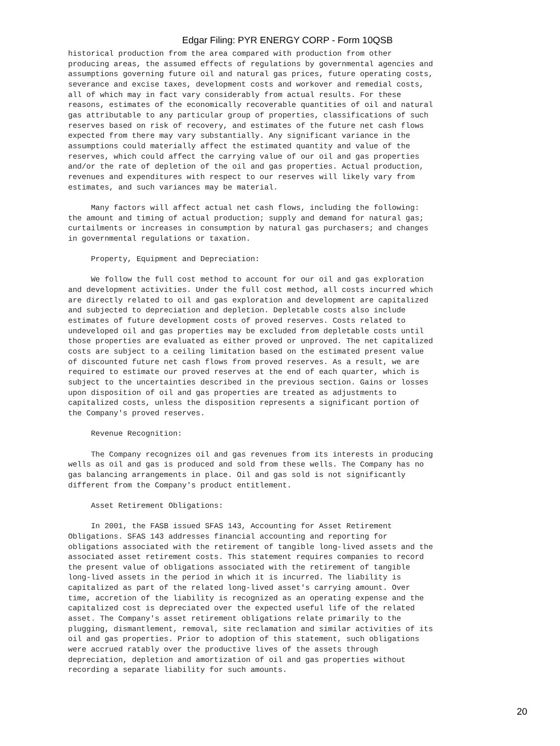Edgar Filing: PYR ENERGY CORP - Form 10QSB
historical production from the area compared with production from other
producing areas, the assumed effects of regulations by governmental agencies and
assumptions governing future oil and natural gas prices, future operating costs,
severance and excise taxes, development costs and workover and remedial costs,
all of which may in fact vary considerably from actual results. For these
reasons, estimates of the economically recoverable quantities of oil and natural
gas attributable to any particular group of properties, classifications of such
reserves based on risk of recovery, and estimates of the future net cash flows
expected from there may vary substantially. Any significant variance in the
assumptions could materially affect the estimated quantity and value of the
reserves, which could affect the carrying value of our oil and gas properties
and/or the rate of depletion of the oil and gas properties. Actual production,
revenues and expenditures with respect to our reserves will likely vary from
estimates, and such variances may be material.

     Many factors will affect actual net cash flows, including the following:
the amount and timing of actual production; supply and demand for natural gas;
curtailments or increases in consumption by natural gas purchasers; and changes
in governmental regulations or taxation.

     Property, Equipment and Depreciation:

     We follow the full cost method to account for our oil and gas exploration
and development activities. Under the full cost method, all costs incurred which
are directly related to oil and gas exploration and development are capitalized
and subjected to depreciation and depletion. Depletable costs also include
estimates of future development costs of proved reserves. Costs related to
undeveloped oil and gas properties may be excluded from depletable costs until
those properties are evaluated as either proved or unproved. The net capitalized
costs are subject to a ceiling limitation based on the estimated present value
of discounted future net cash flows from proved reserves. As a result, we are
required to estimate our proved reserves at the end of each quarter, which is
subject to the uncertainties described in the previous section. Gains or losses
upon disposition of oil and gas properties are treated as adjustments to
capitalized costs, unless the disposition represents a significant portion of
the Company's proved reserves.

     Revenue Recognition:

     The Company recognizes oil and gas revenues from its interests in producing
wells as oil and gas is produced and sold from these wells. The Company has no
gas balancing arrangements in place. Oil and gas sold is not significantly
different from the Company's product entitlement.

     Asset Retirement Obligations:

     In 2001, the FASB issued SFAS 143, Accounting for Asset Retirement
Obligations. SFAS 143 addresses financial accounting and reporting for
obligations associated with the retirement of tangible long-lived assets and the
associated asset retirement costs. This statement requires companies to record
the present value of obligations associated with the retirement of tangible
long-lived assets in the period in which it is incurred. The liability is
capitalized as part of the related long-lived asset's carrying amount. Over
time, accretion of the liability is recognized as an operating expense and the
capitalized cost is depreciated over the expected useful life of the related
asset. The Company's asset retirement obligations relate primarily to the
plugging, dismantlement, removal, site reclamation and similar activities of its
oil and gas properties. Prior to adoption of this statement, such obligations
were accrued ratably over the productive lives of the assets through
depreciation, depletion and amortization of oil and gas properties without
recording a separate liability for such amounts.
20